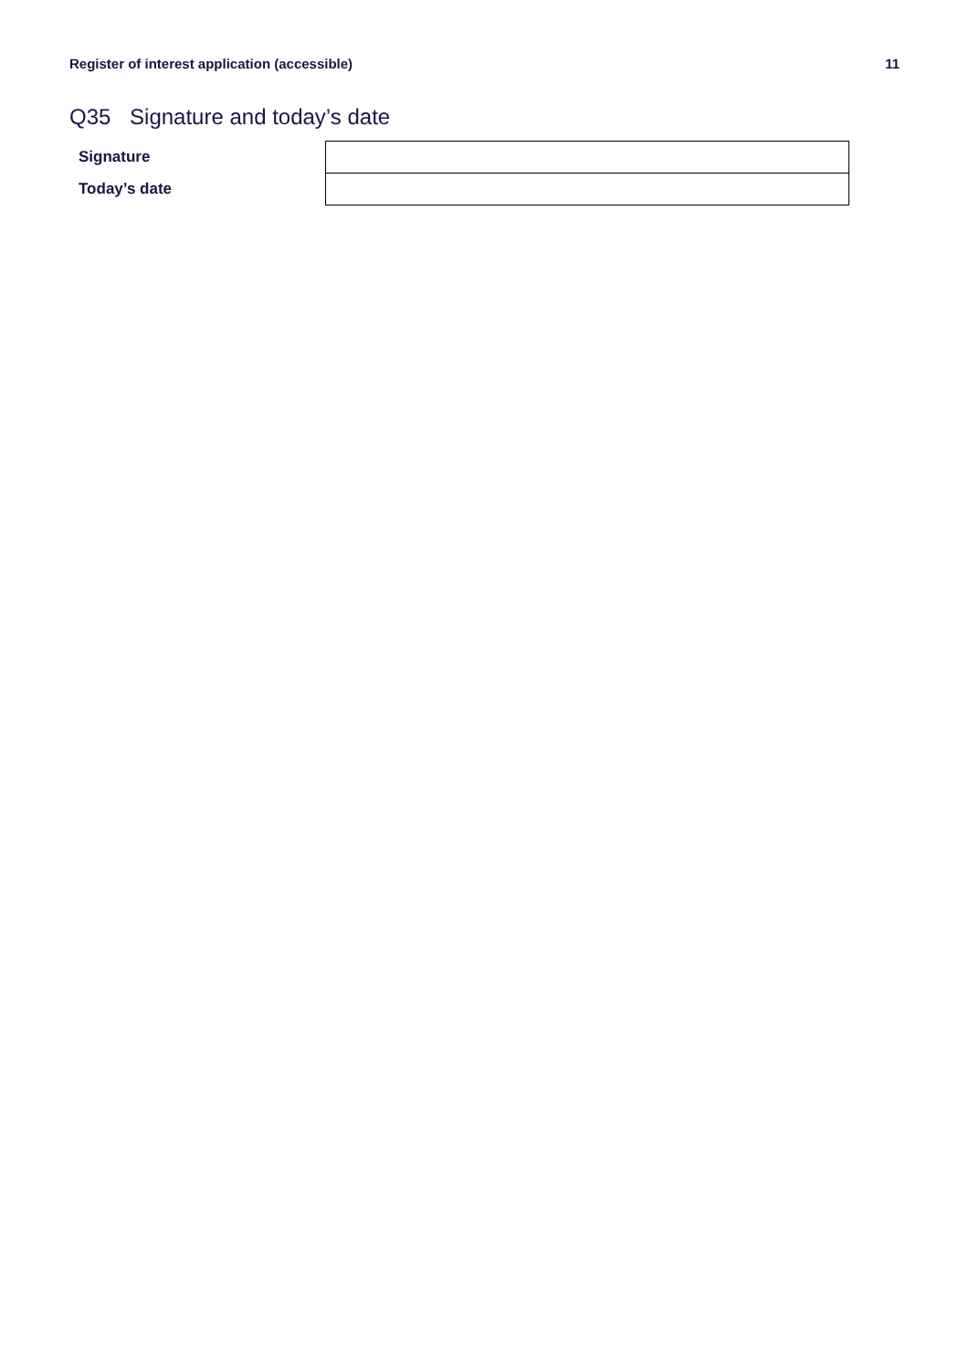Register of interest application (accessible)
11
Q35 Signature and today’s date
| Signature | |
| Today’s date | |